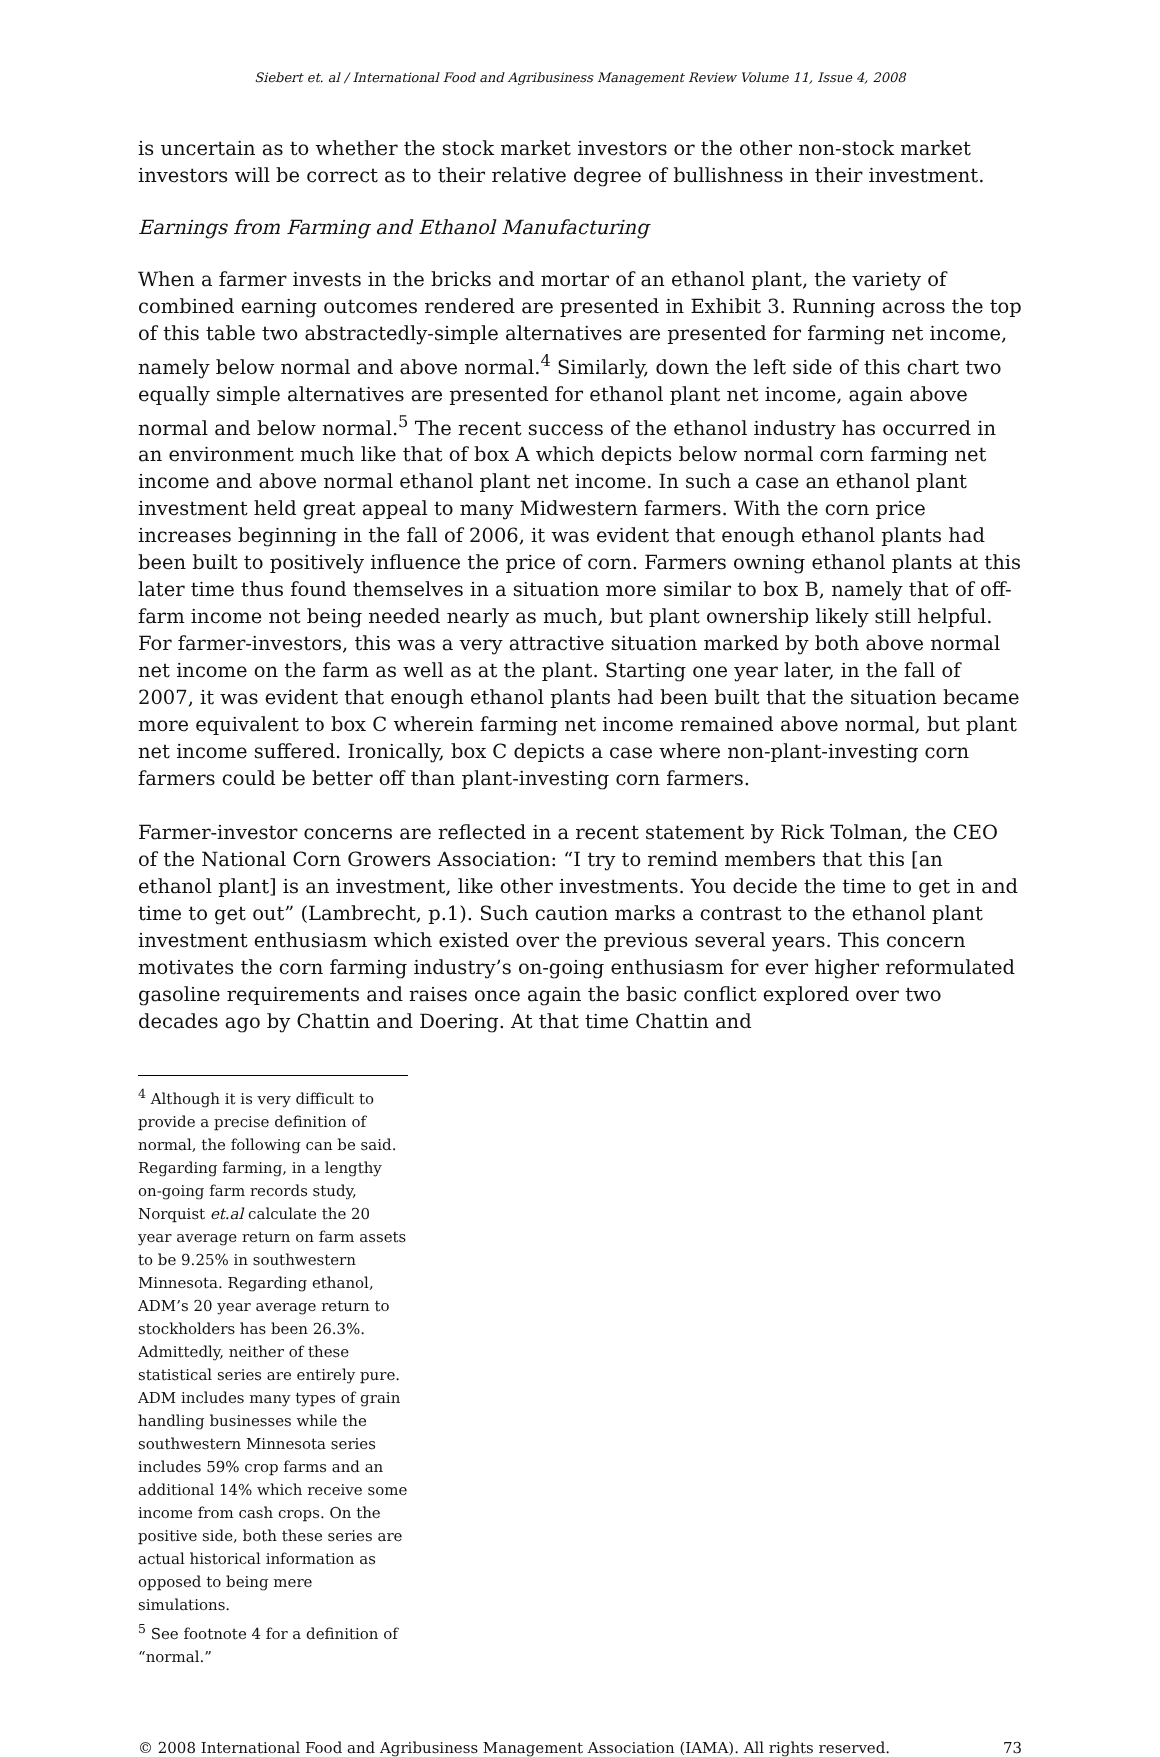Siebert et. al / International Food and Agribusiness Management Review Volume 11, Issue 4, 2008
is uncertain as to whether the stock market investors or the other non-stock market investors will be correct as to their relative degree of bullishness in their investment.
Earnings from Farming and Ethanol Manufacturing
When a farmer invests in the bricks and mortar of an ethanol plant, the variety of combined earning outcomes rendered are presented in Exhibit 3. Running across the top of this table two abstractedly-simple alternatives are presented for farming net income, namely below normal and above normal.<sup>4</sup> Similarly, down the left side of this chart two equally simple alternatives are presented for ethanol plant net income, again above normal and below normal.<sup>5</sup> The recent success of the ethanol industry has occurred in an environment much like that of box A which depicts below normal corn farming net income and above normal ethanol plant net income. In such a case an ethanol plant investment held great appeal to many Midwestern farmers. With the corn price increases beginning in the fall of 2006, it was evident that enough ethanol plants had been built to positively influence the price of corn. Farmers owning ethanol plants at this later time thus found themselves in a situation more similar to box B, namely that of off-farm income not being needed nearly as much, but plant ownership likely still helpful. For farmer-investors, this was a very attractive situation marked by both above normal net income on the farm as well as at the plant. Starting one year later, in the fall of 2007, it was evident that enough ethanol plants had been built that the situation became more equivalent to box C wherein farming net income remained above normal, but plant net income suffered. Ironically, box C depicts a case where non-plant-investing corn farmers could be better off than plant-investing corn farmers.
Farmer-investor concerns are reflected in a recent statement by Rick Tolman, the CEO of the National Corn Growers Association: “I try to remind members that this [an ethanol plant] is an investment, like other investments. You decide the time to get in and time to get out” (Lambrecht, p.1). Such caution marks a contrast to the ethanol plant investment enthusiasm which existed over the previous several years. This concern motivates the corn farming industry’s on-going enthusiasm for ever higher reformulated gasoline requirements and raises once again the basic conflict explored over two decades ago by Chattin and Doering. At that time Chattin and
<sup>4</sup> Although it is very difficult to provide a precise definition of normal, the following can be said. Regarding farming, in a lengthy on-going farm records study, Norquist et.al calculate the 20 year average return on farm assets to be 9.25% in southwestern Minnesota. Regarding ethanol, ADM’s 20 year average return to stockholders has been 26.3%. Admittedly, neither of these statistical series are entirely pure. ADM includes many types of grain handling businesses while the southwestern Minnesota series includes 59% crop farms and an additional 14% which receive some income from cash crops. On the positive side, both these series are actual historical information as opposed to being mere simulations.
<sup>5</sup> See footnote 4 for a definition of “normal.”
© 2008 International Food and Agribusiness Management Association (IAMA). All rights reserved. 73